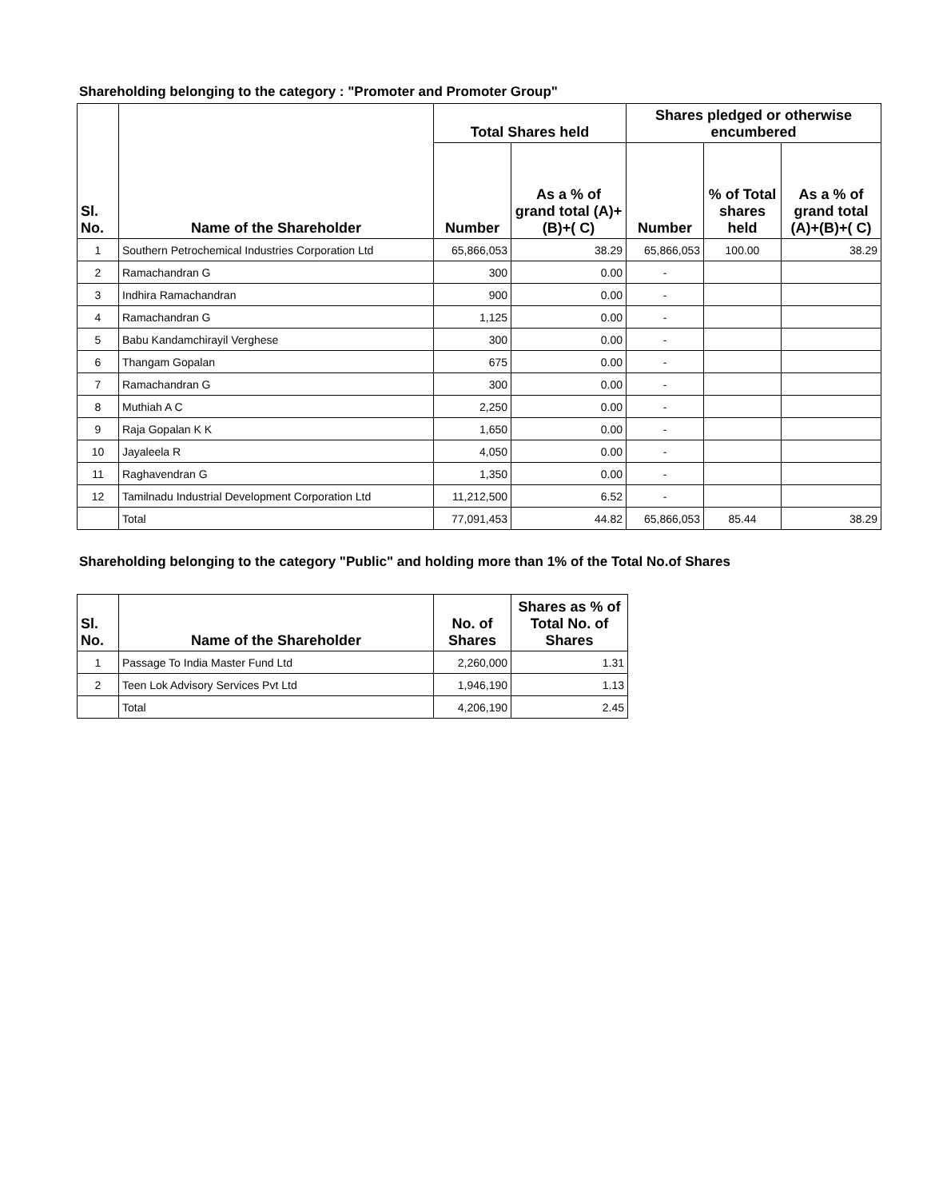Shareholding belonging to the category : "Promoter and Promoter Group"
| Sl. No. | Name of the Shareholder | Total Shares held | | Shares pledged or otherwise encumbered | | |
| --- | --- | --- | --- | --- | --- | --- |
| | | Number | As a % of grand total (A)+(B)+( C) | Number | % of Total shares held | As a % of grand total (A)+(B)+( C) |
| 1 | Southern Petrochemical Industries Corporation Ltd | 65,866,053 | 38.29 | 65,866,053 | 100.00 | 38.29 |
| 2 | Ramachandran G | 300 | 0.00 | - | | |
| 3 | Indhira Ramachandran | 900 | 0.00 | - | | |
| 4 | Ramachandran G | 1,125 | 0.00 | - | | |
| 5 | Babu Kandamchirayil Verghese | 300 | 0.00 | - | | |
| 6 | Thangam Gopalan | 675 | 0.00 | - | | |
| 7 | Ramachandran G | 300 | 0.00 | - | | |
| 8 | Muthiah A C | 2,250 | 0.00 | - | | |
| 9 | Raja Gopalan K K | 1,650 | 0.00 | - | | |
| 10 | Jayaleela R | 4,050 | 0.00 | - | | |
| 11 | Raghavendran G | 1,350 | 0.00 | - | | |
| 12 | Tamilnadu Industrial Development Corporation Ltd | 11,212,500 | 6.52 | - | | |
| | Total | 77,091,453 | 44.82 | 65,866,053 | 85.44 | 38.29 |
Shareholding belonging to the category "Public" and holding more than 1% of the Total No.of Shares
| Sl. No. | Name of the Shareholder | No. of Shares | Shares as % of Total No. of Shares |
| --- | --- | --- | --- |
| 1 | Passage To India Master Fund Ltd | 2,260,000 | 1.31 |
| 2 | Teen Lok Advisory Services Pvt Ltd | 1,946,190 | 1.13 |
| | Total | 4,206,190 | 2.45 |